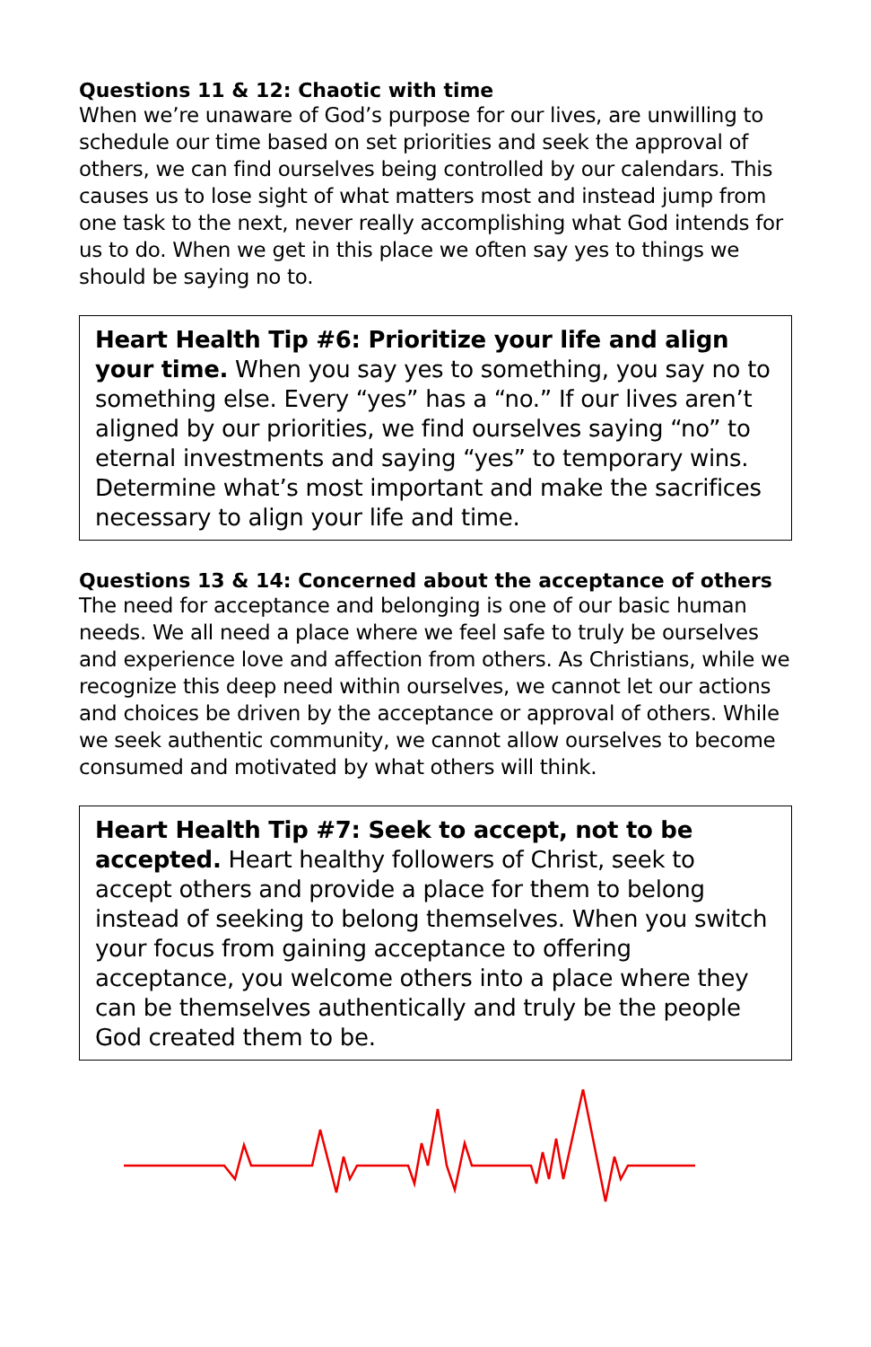Questions 11 & 12: Chaotic with time
When we’re unaware of God’s purpose for our lives, are unwilling to schedule our time based on set priorities and seek the approval of others, we can find ourselves being controlled by our calendars. This causes us to lose sight of what matters most and instead jump from one task to the next, never really accomplishing what God intends for us to do. When we get in this place we often say yes to things we should be saying no to.
Heart Health Tip #6: Prioritize your life and align your time. When you say yes to something, you say no to something else. Every “yes” has a “no.” If our lives aren’t aligned by our priorities, we find ourselves saying “no” to eternal investments and saying “yes” to temporary wins. Determine what’s most important and make the sacrifices necessary to align your life and time.
Questions 13 & 14: Concerned about the acceptance of others
The need for acceptance and belonging is one of our basic human needs. We all need a place where we feel safe to truly be ourselves and experience love and affection from others. As Christians, while we recognize this deep need within ourselves, we cannot let our actions and choices be driven by the acceptance or approval of others. While we seek authentic community, we cannot allow ourselves to become consumed and motivated by what others will think.
Heart Health Tip #7: Seek to accept, not to be accepted. Heart healthy followers of Christ, seek to accept others and provide a place for them to belong instead of seeking to belong themselves. When you switch your focus from gaining acceptance to offering acceptance, you welcome others into a place where they can be themselves authentically and truly be the people God created them to be.